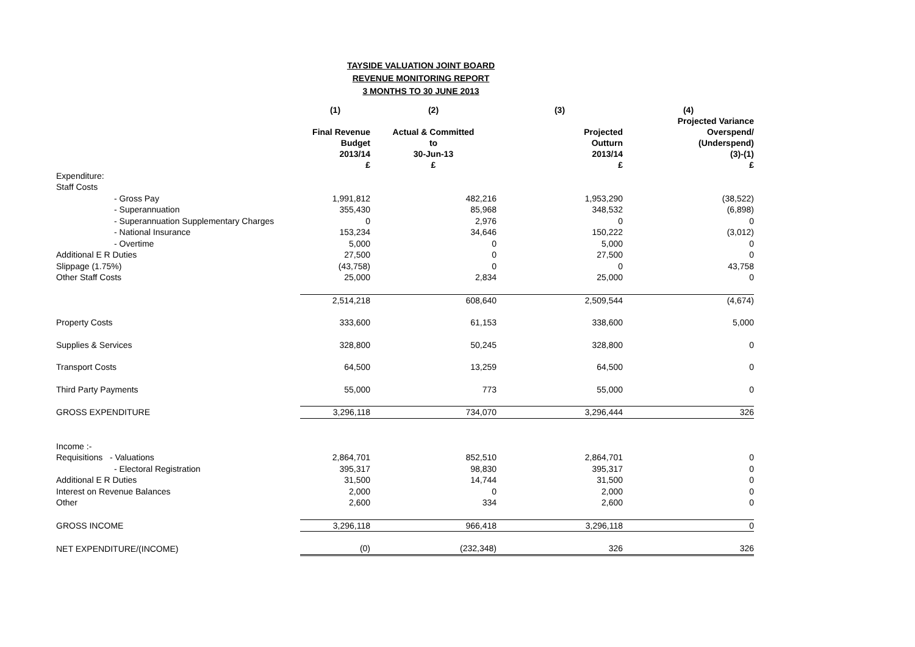TAYSIDE VALUATION JOINT BOARD
REVENUE MONITORING REPORT
3 MONTHS TO 30 JUNE 2013
| | (1) | (2) | (3) | (4) |
| --- | --- | --- | --- | --- |
| | Final Revenue Budget 2013/14 £ | Actual & Committed to 30-Jun-13 £ | Projected Outturn 2013/14 £ | Projected Variance Overspend/ (Underspend) (3)-(1) £ |
| Expenditure: | | | | |
| Staff Costs | | | | |
| - Gross Pay | 1,991,812 | 482,216 | 1,953,290 | (38,522) |
| - Superannuation | 355,430 | 85,968 | 348,532 | (6,898) |
| - Superannuation Supplementary Charges | 0 | 2,976 | 0 | 0 |
| - National Insurance | 153,234 | 34,646 | 150,222 | (3,012) |
| - Overtime | 5,000 | 0 | 5,000 | 0 |
| Additional E R Duties | 27,500 | 0 | 27,500 | 0 |
| Slippage (1.75%) | (43,758) | 0 | 0 | 43,758 |
| Other Staff Costs | 25,000 | 2,834 | 25,000 | 0 |
| | 2,514,218 | 608,640 | 2,509,544 | (4,674) |
| Property Costs | 333,600 | 61,153 | 338,600 | 5,000 |
| Supplies & Services | 328,800 | 50,245 | 328,800 | 0 |
| Transport Costs | 64,500 | 13,259 | 64,500 | 0 |
| Third Party Payments | 55,000 | 773 | 55,000 | 0 |
| GROSS EXPENDITURE | 3,296,118 | 734,070 | 3,296,444 | 326 |
| Income :- | | | | |
| Requisitions - Valuations | 2,864,701 | 852,510 | 2,864,701 | 0 |
| - Electoral Registration | 395,317 | 98,830 | 395,317 | 0 |
| Additional E R Duties | 31,500 | 14,744 | 31,500 | 0 |
| Interest on Revenue Balances | 2,000 | 0 | 2,000 | 0 |
| Other | 2,600 | 334 | 2,600 | 0 |
| GROSS INCOME | 3,296,118 | 966,418 | 3,296,118 | 0 |
| NET EXPENDITURE/(INCOME) | (0) | (232,348) | 326 | 326 |